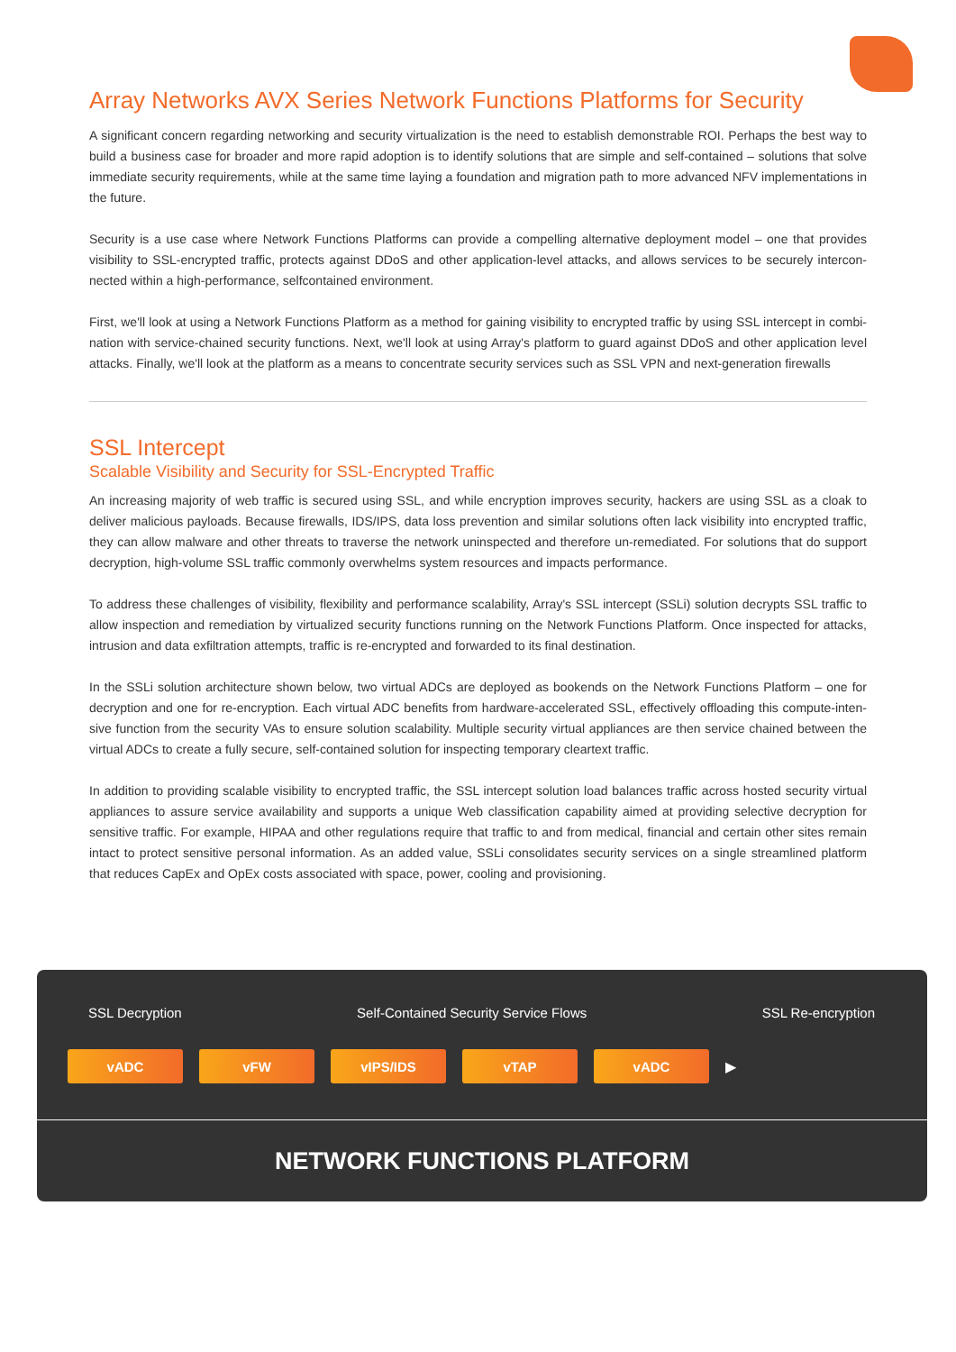Array Networks AVX Series Network Functions Platforms for Security
A significant concern regarding networking and security virtualization is the need to establish demonstrable ROI. Perhaps the best way to build a business case for broader and more rapid adoption is to identify solutions that are simple and self-contained – solutions that solve immediate security requirements, while at the same time laying a foundation and migration path to more advanced NFV implementations in the future.
Security is a use case where Network Functions Platforms can provide a compelling alternative deployment model – one that provides visibility to SSL-encrypted traffic, protects against DDoS and other application-level attacks, and allows services to be securely intercon- nected within a high-performance, selfcontained environment.
First, we'll look at using a Network Functions Platform as a method for gaining visibility to encrypted traffic by using SSL intercept in combi- nation with service-chained security functions. Next, we'll look at using Array's platform to guard against DDoS and other application level attacks. Finally, we'll look at the platform as a means to concentrate security services such as SSL VPN and next-generation firewalls
SSL Intercept
Scalable Visibility and Security for SSL-Encrypted Traffic
An increasing majority of web traffic is secured using SSL, and while encryption improves security, hackers are using SSL as a cloak to deliver malicious payloads. Because firewalls, IDS/IPS, data loss prevention and similar solutions often lack visibility into encrypted traffic, they can allow malware and other threats to traverse the network uninspected and therefore un-remediated. For solutions that do support decryption, high-volume SSL traffic commonly overwhelms system resources and impacts performance.
To address these challenges of visibility, flexibility and performance scalability, Array's SSL intercept (SSLi) solution decrypts SSL traffic to allow inspection and remediation by virtualized security functions running on the Network Functions Platform. Once inspected for attacks, intrusion and data exfiltration attempts, traffic is re-encrypted and forwarded to its final destination.
In the SSLi solution architecture shown below, two virtual ADCs are deployed as bookends on the Network Functions Platform – one for decryption and one for re-encryption. Each virtual ADC benefits from hardware-accelerated SSL, effectively offloading this compute-inten- sive function from the security VAs to ensure solution scalability. Multiple security virtual appliances are then service chained between the virtual ADCs to create a fully secure, self-contained solution for inspecting temporary cleartext traffic.
In addition to providing scalable visibility to encrypted traffic, the SSL intercept solution load balances traffic across hosted security virtual appliances to assure service availability and supports a unique Web classification capability aimed at providing selective decryption for sensitive traffic. For example, HIPAA and other regulations require that traffic to and from medical, financial and certain other sites remain intact to protect sensitive personal information. As an added value, SSLi consolidates security services on a single streamlined platform that reduces CapEx and OpEx costs associated with space, power, cooling and provisioning.
SSL Decryption Self-Contained Security Service Flows SSL Re-encryption
vADC vFW vIPS/IDS vTAP vADC
▶
NETWORK FUNCTIONS PLATFORM